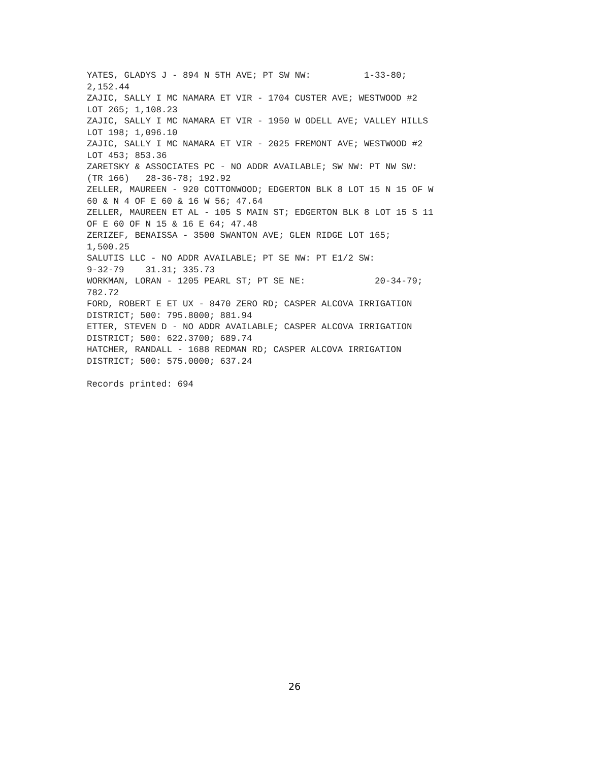YATES, GLADYS J - 894 N 5TH AVE; PT SW NW:          1-33-80;
2,152.44
ZAJIC, SALLY I MC NAMARA ET VIR - 1704 CUSTER AVE; WESTWOOD #2
LOT 265; 1,108.23
ZAJIC, SALLY I MC NAMARA ET VIR - 1950 W ODELL AVE; VALLEY HILLS
LOT 198; 1,096.10
ZAJIC, SALLY I MC NAMARA ET VIR - 2025 FREMONT AVE; WESTWOOD #2
LOT 453; 853.36
ZARETSKY & ASSOCIATES PC - NO ADDR AVAILABLE; SW NW: PT NW SW:
(TR 166)   28-36-78; 192.92
ZELLER, MAUREEN - 920 COTTONWOOD; EDGERTON BLK 8 LOT 15 N 15 OF W
60 & N 4 OF E 60 & 16 W 56; 47.64
ZELLER, MAUREEN ET AL - 105 S MAIN ST; EDGERTON BLK 8 LOT 15 S 11
OF E 60 OF N 15 & 16 E 64; 47.48
ZERIZEF, BENAISSA - 3500 SWANTON AVE; GLEN RIDGE LOT 165;
1,500.25
SALUTIS LLC - NO ADDR AVAILABLE; PT SE NW: PT E1/2 SW:
9-32-79    31.31; 335.73
WORKMAN, LORAN - 1205 PEARL ST; PT SE NE:             20-34-79;
782.72
FORD, ROBERT E ET UX - 8470 ZERO RD; CASPER ALCOVA IRRIGATION
DISTRICT; 500: 795.8000; 881.94
ETTER, STEVEN D - NO ADDR AVAILABLE; CASPER ALCOVA IRRIGATION
DISTRICT; 500: 622.3700; 689.74
HATCHER, RANDALL - 1688 REDMAN RD; CASPER ALCOVA IRRIGATION
DISTRICT; 500: 575.0000; 637.24

Records printed: 694
26